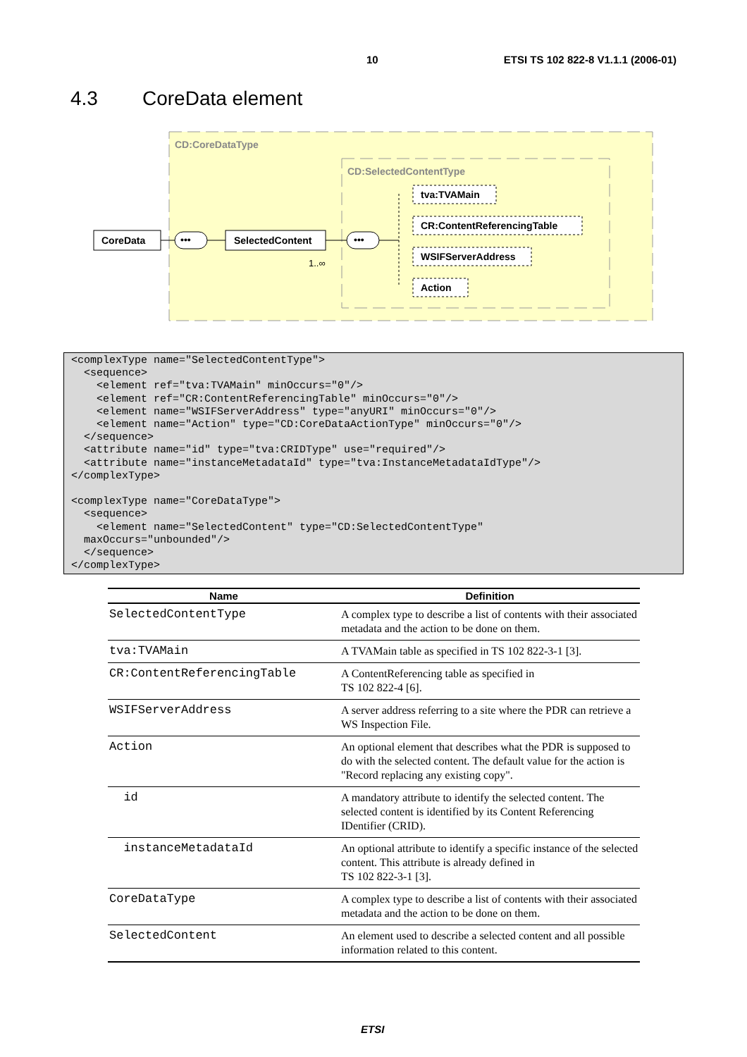10 ETSI TS 102 822-8 V1.1.1 (2006-01)
4.3 CoreData element
CD:CoreDataType
CD:SelectedContentType
CoreData
•••
SelectedContent
1..∞
•••
tva:TVAMain
CR:ContentReferencingTable
WSIFServerAddress
Action
<complexType name="SelectedContentType">
  <sequence>
    <element ref="tva:TVAMain" minOccurs="0"/>
    <element ref="CR:ContentReferencingTable" minOccurs="0"/>
    <element name="WSIFServerAddress" type="anyURI" minOccurs="0"/>
    <element name="Action" type="CD:CoreDataActionType" minOccurs="0"/>
  </sequence>
  <attribute name="id" type="tva:CRIDType" use="required"/>
  <attribute name="instanceMetadataId" type="tva:InstanceMetadataIdType"/>
</complexType>

<complexType name="CoreDataType">
  <sequence>
    <element name="SelectedContent" type="CD:SelectedContentType"
  maxOccurs="unbounded"/>
  </sequence>
</complexType>
| Name | Definition |
| --- | --- |
| SelectedContentType | A complex type to describe a list of contents with their associated metadata and the action to be done on them. |
| tva:TVAMain | A TVAMain table as specified in TS 102 822-3-1 [3]. |
| CR:ContentReferencingTable | A ContentReferencing table as specified in TS 102 822-4 [6]. |
| WSIFServerAddress | A server address referring to a site where the PDR can retrieve a WS Inspection File. |
| Action | An optional element that describes what the PDR is supposed to do with the selected content. The default value for the action is "Record replacing any existing copy". |
| id | A mandatory attribute to identify the selected content. The selected content is identified by its Content Referencing IDentifier (CRID). |
| instanceMetadataId | An optional attribute to identify a specific instance of the selected content. This attribute is already defined in TS 102 822-3-1 [3]. |
| CoreDataType | A complex type to describe a list of contents with their associated metadata and the action to be done on them. |
| SelectedContent | An element used to describe a selected content and all possible information related to this content. |
ETSI